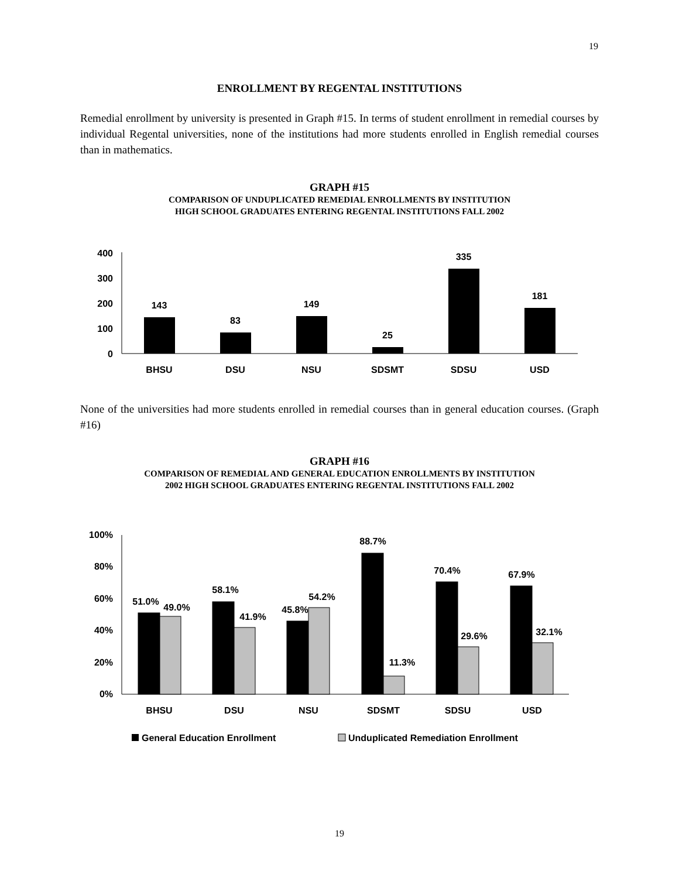19
ENROLLMENT BY REGENTAL INSTITUTIONS
Remedial enrollment by university is presented in Graph #15. In terms of student enrollment in remedial courses by individual Regental universities, none of the institutions had more students enrolled in English remedial courses than in mathematics.
GRAPH #15
COMPARISON OF UNDUPLICATED REMEDIAL ENROLLMENTS BY INSTITUTION
HIGH SCHOOL GRADUATES ENTERING REGENTAL INSTITUTIONS FALL 2002
400
300
200
100
0
143
83
149
25
335
181
BHSU
DSU
NSU
SDSMT
SDSU
USD
None of the universities had more students enrolled in remedial courses than in general education courses. (Graph #16)
GRAPH #16
COMPARISON OF REMEDIAL AND GENERAL EDUCATION ENROLLMENTS BY INSTITUTION
2002 HIGH SCHOOL GRADUATES ENTERING REGENTAL INSTITUTIONS FALL 2002
100%
80%
60%
40%
20%
0%
51.0%
49.0%
58.1%
41.9%
45.8%
54.2%
88.7%
11.3%
70.4%
29.6%
67.9%
32.1%
BHSU
DSU
NSU
SDSMT
SDSU
USD
General Education Enrollment
Unduplicated Remediation Enrollment
19